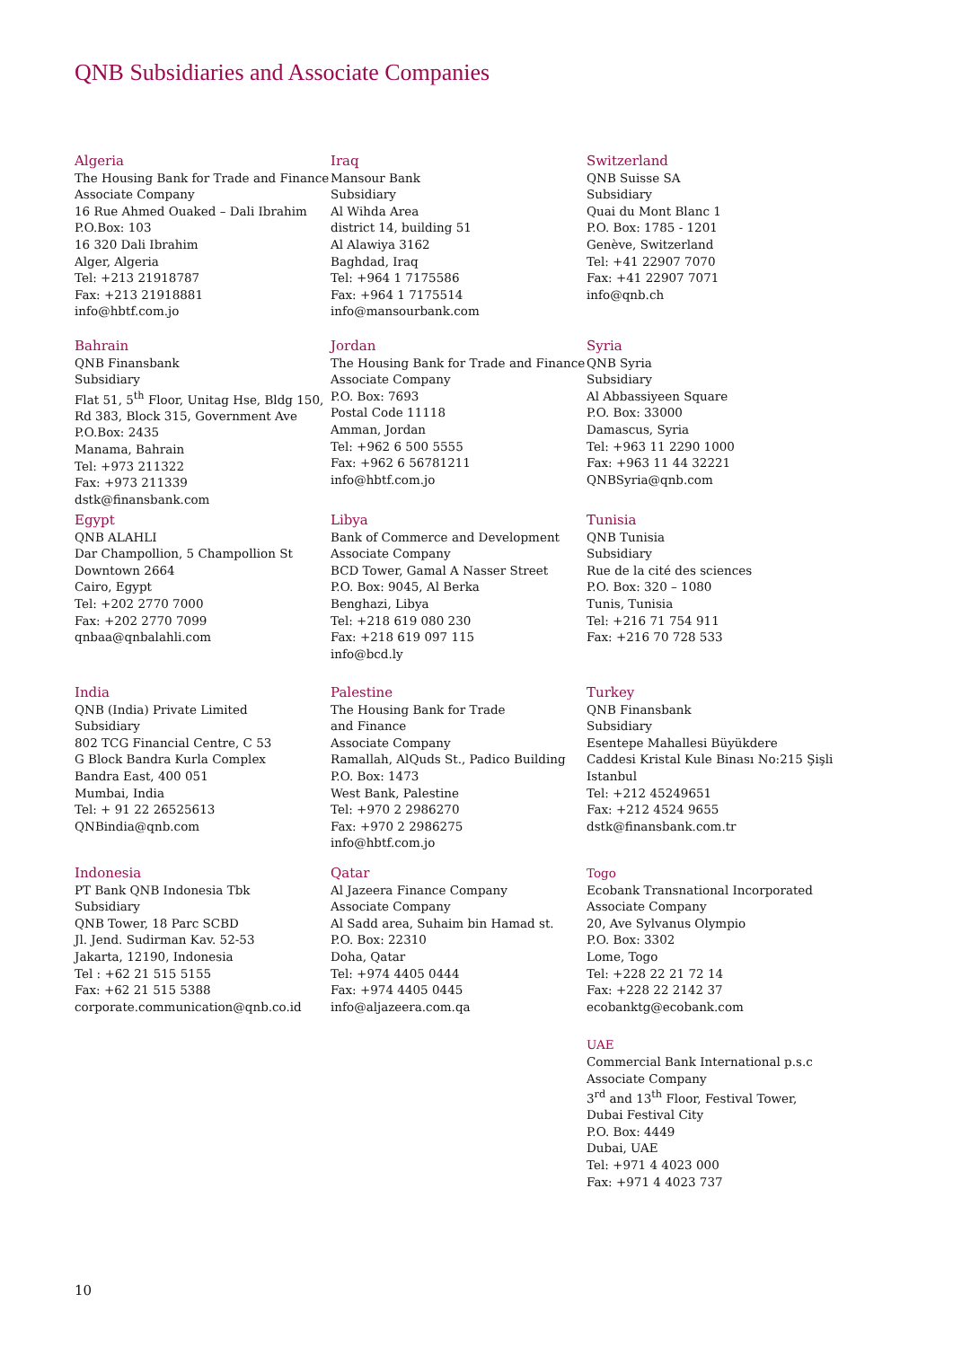QNB Subsidiaries and Associate Companies
Algeria
The Housing Bank for Trade and Finance
Associate Company
16 Rue Ahmed Ouaked – Dali Ibrahim
P.O.Box: 103
16 320 Dali Ibrahim
Alger, Algeria
Tel: +213 21918787
Fax: +213 21918881
info@hbtf.com.jo
Iraq
Mansour Bank
Subsidiary
Al Wihda Area
district 14, building 51
Al Alawiya 3162
Baghdad, Iraq
Tel: +964 1 7175586
Fax: +964 1 7175514
info@mansourbank.com
Switzerland
QNB Suisse SA
Subsidiary
Quai du Mont Blanc 1
P.O. Box: 1785 - 1201
Genève, Switzerland
Tel: +41 22907 7070
Fax: +41 22907 7071
info@qnb.ch
Bahrain
QNB Finansbank
Subsidiary
Flat 51, 5<sup>th</sup> Floor, Unitag Hse, Bldg 150,
Rd 383, Block 315, Government Ave
P.O.Box: 2435
Manama, Bahrain
Tel: +973 211322
Fax: +973 211339
dstk@finansbank.com
Jordan
The Housing Bank for Trade and Finance
Associate Company
P.O. Box: 7693
Postal Code 11118
Amman, Jordan
Tel: +962 6 500 5555
Fax: +962 6 56781211
info@hbtf.com.jo
Syria
QNB Syria
Subsidiary
Al Abbassiyeen Square
P.O. Box: 33000
Damascus, Syria
Tel: +963 11 2290 1000
Fax: +963 11 44 32221
QNBSyria@qnb.com
Egypt
QNB ALAHLI
Dar Champollion, 5 Champollion St
Downtown 2664
Cairo, Egypt
Tel: +202 2770 7000
Fax: +202 2770 7099
qnbaa@qnbalahli.com
Libya
Bank of Commerce and Development
Associate Company
BCD Tower, Gamal A Nasser Street
P.O. Box: 9045, Al Berka
Benghazi, Libya
Tel: +218 619 080 230
Fax: +218 619 097 115
info@bcd.ly
Tunisia
QNB Tunisia
Subsidiary
Rue de la cité des sciences
P.O. Box: 320 – 1080
Tunis, Tunisia
Tel: +216 71 754 911
Fax: +216 70 728 533
India
QNB (India) Private Limited
Subsidiary
802 TCG Financial Centre, C 53
G Block Bandra Kurla Complex
Bandra East, 400 051
Mumbai, India
Tel: + 91 22 26525613
QNBindia@qnb.com
Palestine
The Housing Bank for Trade
and Finance
Associate Company
Ramallah, AlQuds St., Padico Building
P.O. Box: 1473
West Bank, Palestine
Tel: +970 2 2986270
Fax: +970 2 2986275
info@hbtf.com.jo
Turkey
QNB Finansbank
Subsidiary
Esentepe Mahallesi Büyükdere
Caddesi Kristal Kule Binası No:215 Şişli
Istanbul
Tel: +212 45249651
Fax: +212 4524 9655
dstk@finansbank.com.tr
Indonesia
PT Bank QNB Indonesia Tbk
Subsidiary
QNB Tower, 18 Parc SCBD
Jl. Jend. Sudirman Kav. 52-53
Jakarta, 12190, Indonesia
Tel : +62 21 515 5155
Fax: +62 21 515 5388
corporate.communication@qnb.co.id
Qatar
Al Jazeera Finance Company
Associate Company
Al Sadd area, Suhaim bin Hamad st.
P.O. Box: 22310
Doha, Qatar
Tel: +974 4405 0444
Fax: +974 4405 0445
info@aljazeera.com.qa
Togo
Ecobank Transnational Incorporated
Associate Company
20, Ave Sylvanus Olympio
P.O. Box: 3302
Lome, Togo
Tel: +228 22 21 72 14
Fax: +228 22 2142 37
ecobanktg@ecobank.com
UAE
Commercial Bank International p.s.c
Associate Company
3<sup>rd</sup> and 13<sup>th</sup> Floor, Festival Tower,
Dubai Festival City
P.O. Box: 4449
Dubai, UAE
Tel: +971 4 4023 000
Fax: +971 4 4023 737
10